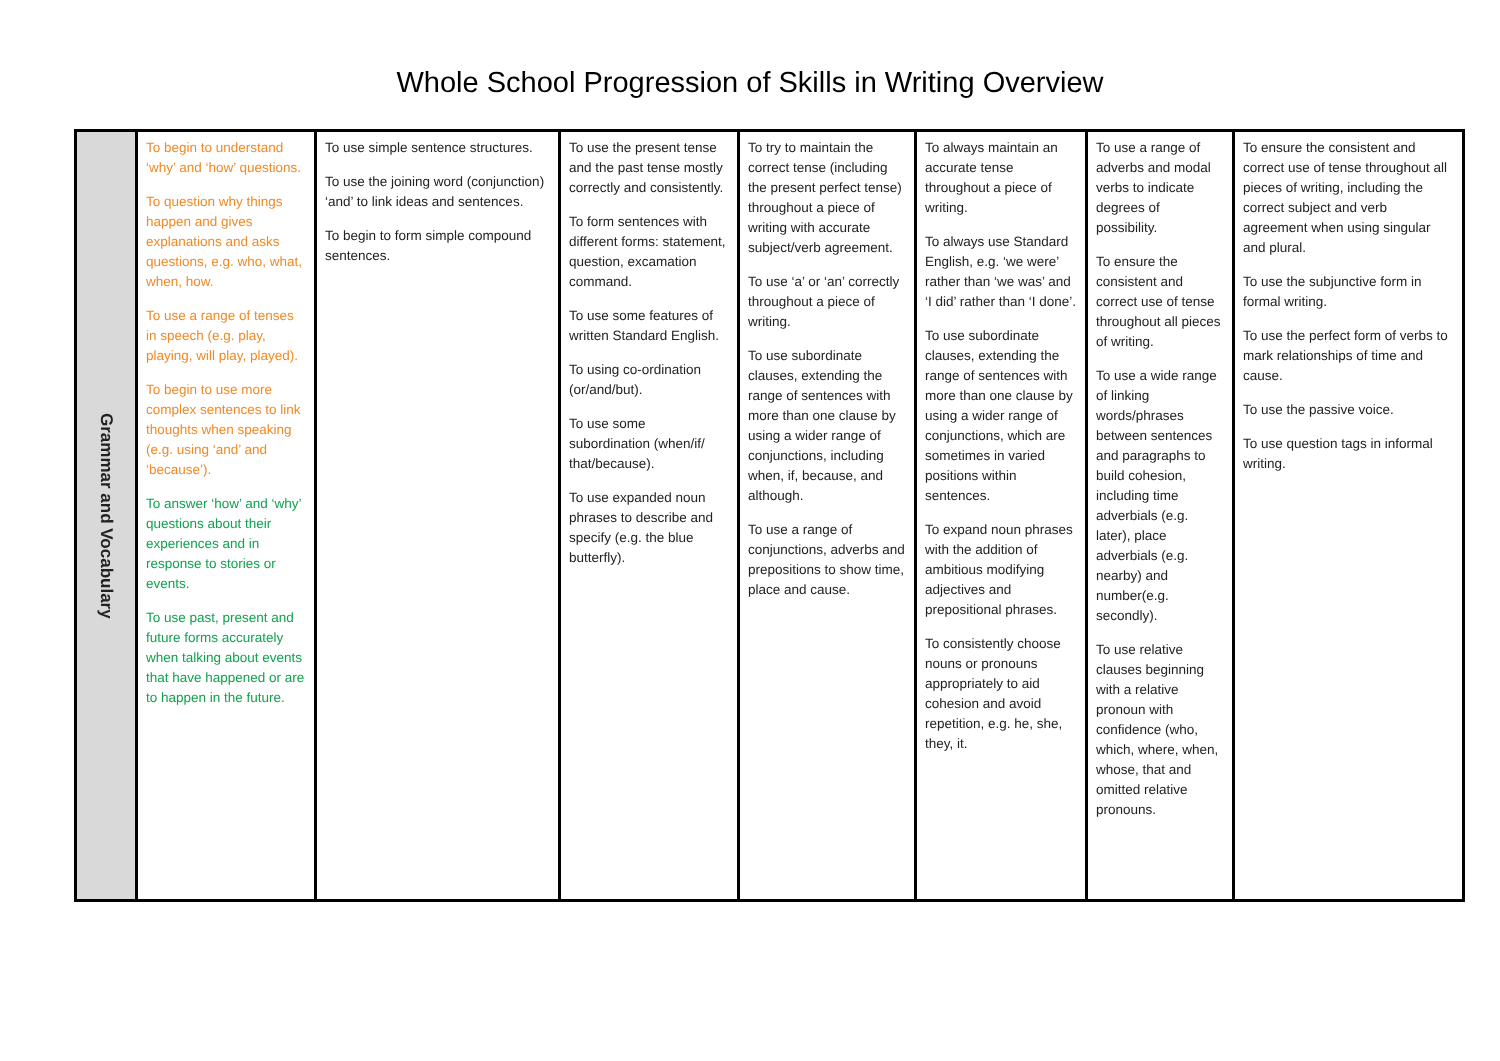Whole School Progression of Skills in Writing Overview
| Grammar and Vocabulary | To begin to understand ‘why’ and ‘how’ questions. To question why things happen and gives explanations and asks questions, e.g. who, what, when, how. To use a range of tenses in speech (e.g. play, playing, will play, played). To begin to use more complex sentences to link thoughts when speaking (e.g. using ‘and’ and ‘because’). To answer ‘how’ and ‘why’ questions about their experiences and in response to stories or events. To use past, present and future forms accurately when talking about events that have happened or are to happen in the future. | To use simple sentence structures. To use the joining word (conjunction) ‘and’ to link ideas and sentences. To begin to form simple compound sentences. | To use the present tense and the past tense mostly correctly and consistently. To form sentences with different forms: statement, question, excamation command. To use some features of written Standard English. To using co-ordination (or/and/but). To use some subordination (when/if/ that/because). To use expanded noun phrases to describe and specify (e.g. the blue butterfly). | To try to maintain the correct tense (including the present perfect tense) throughout a piece of writing with accurate subject/verb agreement. To use ‘a’ or ‘an’ correctly throughout a piece of writing. To use subordinate clauses, extending the range of sentences with more than one clause by using a wider range of conjunctions, including when, if, because, and although. To use a range of conjunctions, adverbs and prepositions to show time, place and cause. | To always maintain an accurate tense throughout a piece of writing. To always use Standard English, e.g. ‘we were’ rather than ‘we was’ and ‘I did’ rather than ‘I done’. To use subordinate clauses, extending the range of sentences with more than one clause by using a wider range of conjunctions, which are sometimes in varied positions within sentences. To expand noun phrases with the addition of ambitious modifying adjectives and prepositional phrases. To consistently choose nouns or pronouns appropriately to aid cohesion and avoid repetition, e.g. he, she, they, it. | To use a range of adverbs and modal verbs to indicate degrees of possibility. To ensure the consistent and correct use of tense throughout all pieces of writing. To use a wide range of linking words/phrases between sentences and paragraphs to build cohesion, including time adverbials (e.g. later), place adverbials (e.g. nearby) and number(e.g. secondly). To use relative clauses beginning with a relative pronoun with confidence (who, which, where, when, whose, that and omitted relative pronouns. | To ensure the consistent and correct use of tense throughout all pieces of writing, including the correct subject and verb agreement when using singular and plural. To use the subjunctive form in formal writing. To use the perfect form of verbs to mark relationships of time and cause. To use the passive voice. To use question tags in informal writing. |